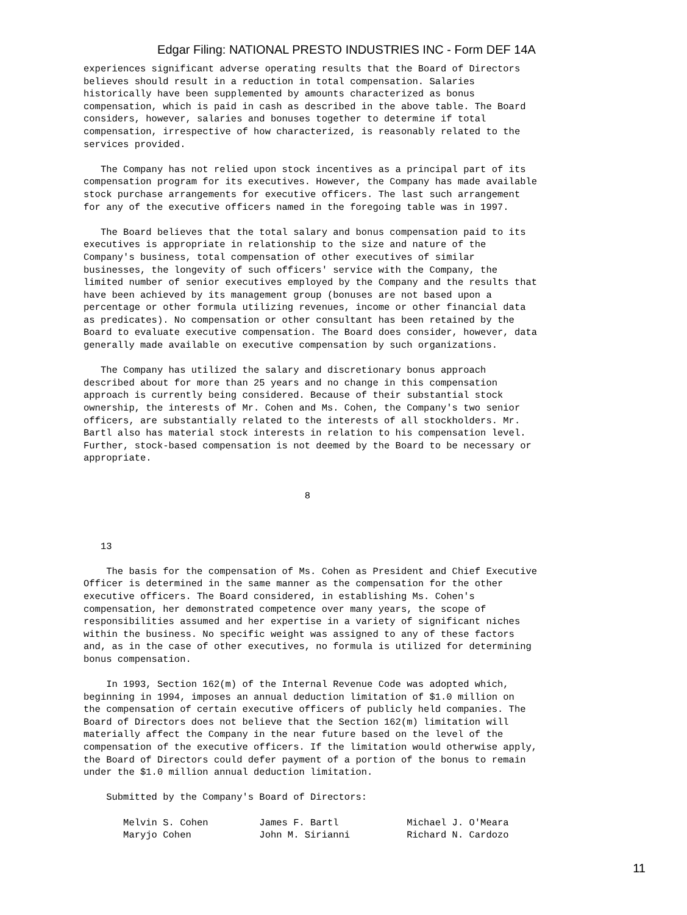Edgar Filing: NATIONAL PRESTO INDUSTRIES INC - Form DEF 14A
experiences significant adverse operating results that the Board of Directors
believes should result in a reduction in total compensation. Salaries
historically have been supplemented by amounts characterized as bonus
compensation, which is paid in cash as described in the above table. The Board
considers, however, salaries and bonuses together to determine if total
compensation, irrespective of how characterized, is reasonably related to the
services provided.

   The Company has not relied upon stock incentives as a principal part of its
compensation program for its executives. However, the Company has made available
stock purchase arrangements for executive officers. The last such arrangement
for any of the executive officers named in the foregoing table was in 1997.

   The Board believes that the total salary and bonus compensation paid to its
executives is appropriate in relationship to the size and nature of the
Company's business, total compensation of other executives of similar
businesses, the longevity of such officers' service with the Company, the
limited number of senior executives employed by the Company and the results that
have been achieved by its management group (bonuses are not based upon a
percentage or other formula utilizing revenues, income or other financial data
as predicates). No compensation or other consultant has been retained by the
Board to evaluate executive compensation. The Board does consider, however, data
generally made available on executive compensation by such organizations.

   The Company has utilized the salary and discretionary bonus approach
described about for more than 25 years and no change in this compensation
approach is currently being considered. Because of their substantial stock
ownership, the interests of Mr. Cohen and Ms. Cohen, the Company's two senior
officers, are substantially related to the interests of all stockholders. Mr.
Bartl also has material stock interests in relation to his compensation level.
Further, stock-based compensation is not deemed by the Board to be necessary or
appropriate.


                                       8



   13

    The basis for the compensation of Ms. Cohen as President and Chief Executive
Officer is determined in the same manner as the compensation for the other
executive officers. The Board considered, in establishing Ms. Cohen's
compensation, her demonstrated competence over many years, the scope of
responsibilities assumed and her expertise in a variety of significant niches
within the business. No specific weight was assigned to any of these factors
and, as in the case of other executives, no formula is utilized for determining
bonus compensation.

    In 1993, Section 162(m) of the Internal Revenue Code was adopted which,
beginning in 1994, imposes an annual deduction limitation of $1.0 million on
the compensation of certain executive officers of publicly held companies. The
Board of Directors does not believe that the Section 162(m) limitation will
materially affect the Company in the near future based on the level of the
compensation of the executive officers. If the limitation would otherwise apply,
the Board of Directors could defer payment of a portion of the bonus to remain
under the $1.0 million annual deduction limitation.

    Submitted by the Company's Board of Directors:

       Melvin S. Cohen         James F. Bartl            Michael J. O'Meara
       Maryjo Cohen            John M. Sirianni          Richard N. Cardozo
11